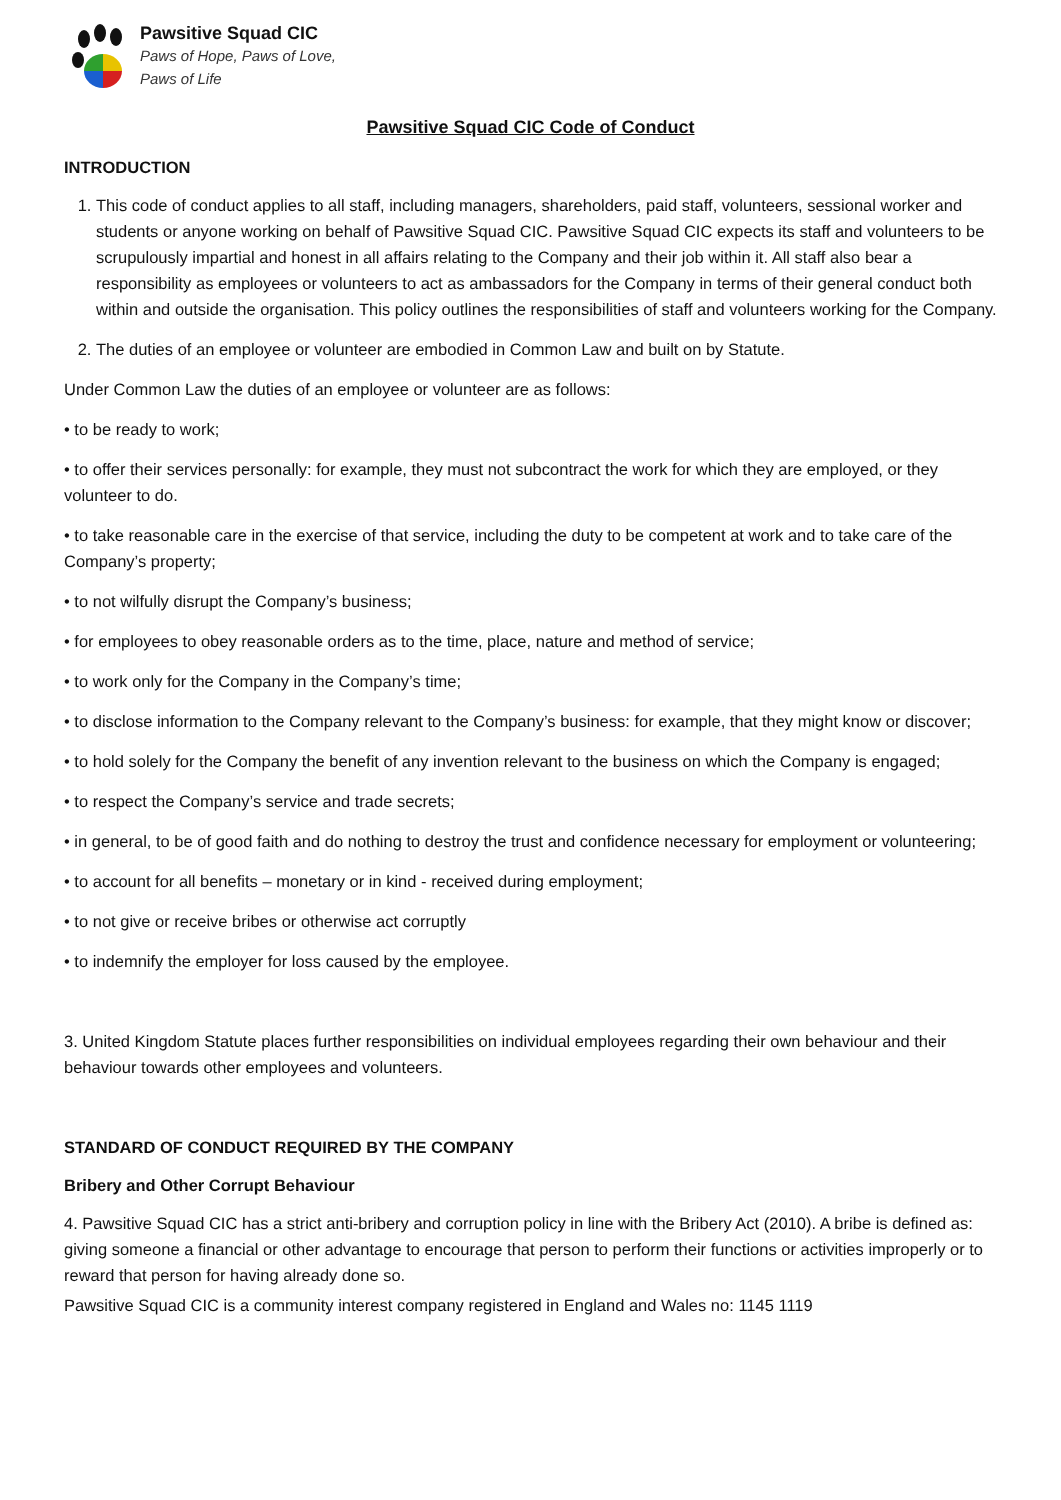Pawsitive Squad CIC
Paws of Hope, Paws of Love,
Paws of Life
Pawsitive Squad CIC Code of Conduct
INTRODUCTION
1. This code of conduct applies to all staff, including managers, shareholders, paid staff, volunteers, sessional worker and students or anyone working on behalf of Pawsitive Squad CIC. Pawsitive Squad CIC expects its staff and volunteers to be scrupulously impartial and honest in all affairs relating to the Company and their job within it. All staff also bear a responsibility as employees or volunteers to act as ambassadors for the Company in terms of their general conduct both within and outside the organisation. This policy outlines the responsibilities of staff and volunteers working for the Company.
2. The duties of an employee or volunteer are embodied in Common Law and built on by Statute.
Under Common Law the duties of an employee or volunteer are as follows:
• to be ready to work;
• to offer their services personally: for example, they must not subcontract the work for which they are employed, or they volunteer to do.
• to take reasonable care in the exercise of that service, including the duty to be competent at work and to take care of the Company’s property;
• to not wilfully disrupt the Company’s business;
• for employees to obey reasonable orders as to the time, place, nature and method of service;
• to work only for the Company in the Company’s time;
• to disclose information to the Company relevant to the Company’s business: for example, that they might know or discover;
• to hold solely for the Company the benefit of any invention relevant to the business on which the Company is engaged;
• to respect the Company’s service and trade secrets;
• in general, to be of good faith and do nothing to destroy the trust and confidence necessary for employment or volunteering;
• to account for all benefits – monetary or in kind - received during employment;
• to not give or receive bribes or otherwise act corruptly
• to indemnify the employer for loss caused by the employee.
3. United Kingdom Statute places further responsibilities on individual employees regarding their own behaviour and their behaviour towards other employees and volunteers.
STANDARD OF CONDUCT REQUIRED BY THE COMPANY
Bribery and Other Corrupt Behaviour
4. Pawsitive Squad CIC has a strict anti-bribery and corruption policy in line with the Bribery Act (2010). A bribe is defined as: giving someone a financial or other advantage to encourage that person to perform their functions or activities improperly or to reward that person for having already done so.
Pawsitive Squad CIC is a community interest company registered in England and Wales no: 1145 1119